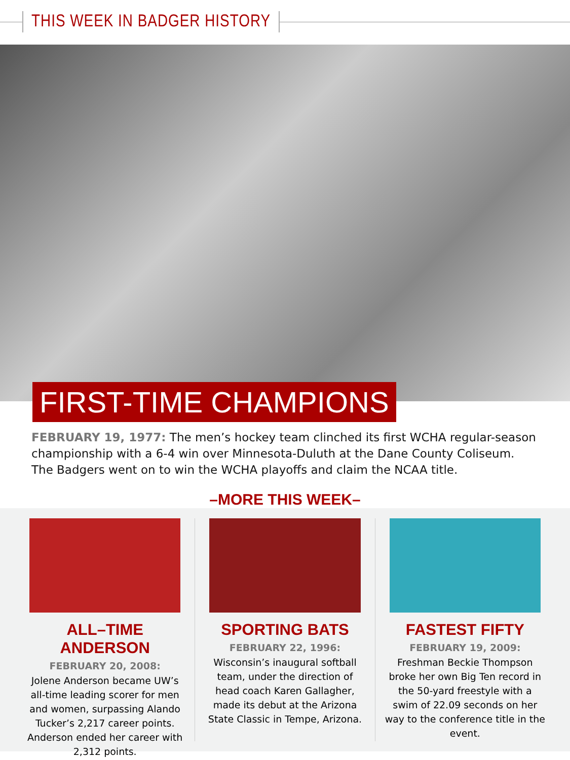THIS WEEK IN BADGER HISTORY
FIRST-TIME CHAMPIONS
FEBRUARY 19, 1977: The men’s hockey team clinched its first WCHA regular-season championship with a 6-4 win over Minnesota-Duluth at the Dane County Coliseum. The Badgers went on to win the WCHA playoffs and claim the NCAA title.
–MORE THIS WEEK–
ALL–TIME ANDERSON
FEBRUARY 20, 2008:
Jolene Anderson became UW’s all-time leading scorer for men and women, surpassing Alando Tucker’s 2,217 career points. Anderson ended her career with 2,312 points.
SPORTING BATS
FEBRUARY 22, 1996:
Wisconsin’s inaugural softball team, under the direction of head coach Karen Gallagher, made its debut at the Arizona State Classic in Tempe, Arizona.
FASTEST FIFTY
FEBRUARY 19, 2009:
Freshman Beckie Thompson broke her own Big Ten record in the 50-yard freestyle with a swim of 22.09 seconds on her way to the conference title in the event.